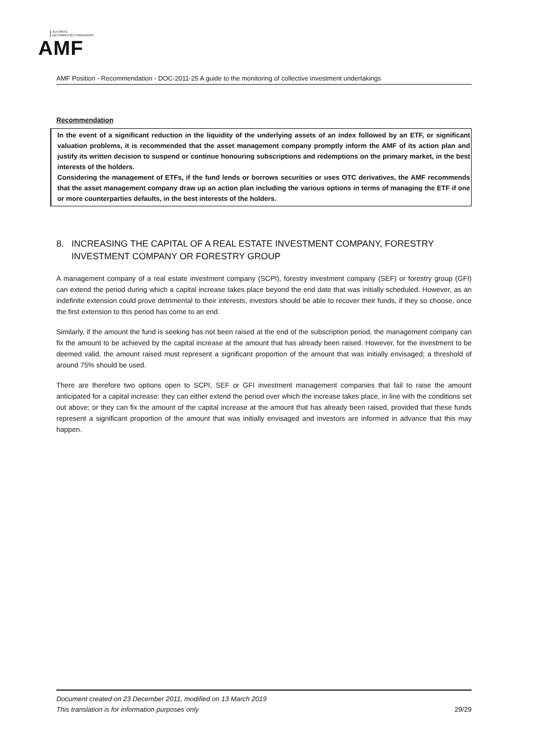AUTORITÉ
DES MARCHÉS FINANCIERS
AMF
AMF Position - Recommendation - DOC-2011-25 A guide to the monitoring of collective investment undertakings
Recommendation
In the event of a significant reduction in the liquidity of the underlying assets of an index followed by an ETF, or significant valuation problems, it is recommended that the asset management company promptly inform the AMF of its action plan and justify its written decision to suspend or continue honouring subscriptions and redemptions on the primary market, in the best interests of the holders.
Considering the management of ETFs, if the fund lends or borrows securities or uses OTC derivatives, the AMF recommends that the asset management company draw up an action plan including the various options in terms of managing the ETF if one or more counterparties defaults, in the best interests of the holders.
8. INCREASING THE CAPITAL OF A REAL ESTATE INVESTMENT COMPANY, FORESTRY INVESTMENT COMPANY OR FORESTRY GROUP
A management company of a real estate investment company (SCPI), forestry investment company (SEF) or forestry group (GFI) can extend the period during which a capital increase takes place beyond the end date that was initially scheduled. However, as an indefinite extension could prove detrimental to their interests, investors should be able to recover their funds, if they so choose, once the first extension to this period has come to an end.
Similarly, if the amount the fund is seeking has not been raised at the end of the subscription period, the management company can fix the amount to be achieved by the capital increase at the amount that has already been raised. However, for the investment to be deemed valid, the amount raised must represent a significant proportion of the amount that was initially envisaged; a threshold of around 75% should be used.
There are therefore two options open to SCPI, SEF or GFI investment management companies that fail to raise the amount anticipated for a capital increase: they can either extend the period over which the increase takes place, in line with the conditions set out above; or they can fix the amount of the capital increase at the amount that has already been raised, provided that these funds represent a significant proportion of the amount that was initially envisaged and investors are informed in advance that this may happen.
Document created on 23 December 2011, modified on 13 March 2019
This translation is for information purposes only 29/29